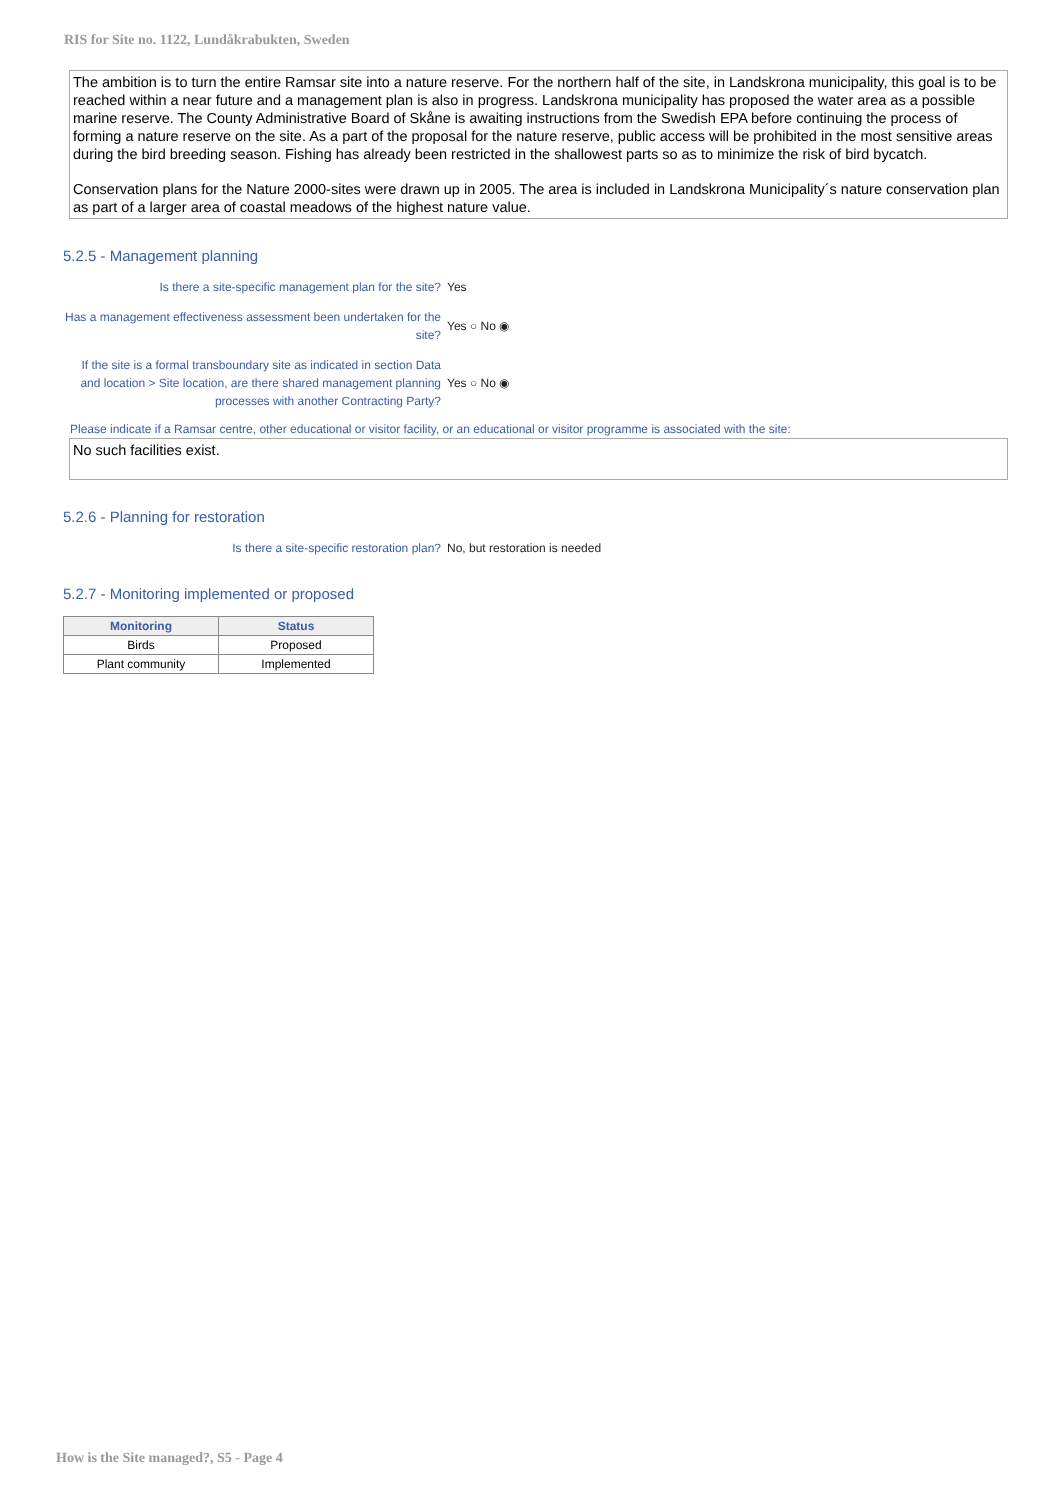RIS for Site no. 1122, Lundåkrabukten, Sweden
The ambition is to turn the entire Ramsar site into a nature reserve. For the northern half of the site, in Landskrona municipality, this goal is to be reached within a near future and a management plan is also in progress. Landskrona municipality has proposed the water area as a possible marine reserve. The County Administrative Board of Skåne is awaiting instructions from the Swedish EPA before continuing the process of forming a nature reserve on the site. As a part of the proposal for the nature reserve, public access will be prohibited in the most sensitive areas during the bird breeding season. Fishing has already been restricted in the shallowest parts so as to minimize the risk of bird bycatch.
Conservation plans for the Nature 2000-sites were drawn up in 2005. The area is included in Landskrona Municipality´s nature conservation plan as part of a larger area of coastal meadows of the highest nature value.
5.2.5 - Management planning
Is there a site-specific management plan for the site?
Yes
Has a management effectiveness assessment been undertaken for the site?
Yes ○ No ◉
If the site is a formal transboundary site as indicated in section Data and location > Site location, are there shared management planning processes with another Contracting Party?
Yes ○ No ◉
Please indicate if a Ramsar centre, other educational or visitor facility, or an educational or visitor programme is associated with the site:
No such facilities exist.
5.2.6 - Planning for restoration
Is there a site-specific restoration plan? No, but restoration is needed
5.2.7 - Monitoring implemented or proposed
| Monitoring | Status |
| --- | --- |
| Birds | Proposed |
| Plant community | Implemented |
How is the Site managed?, S5 - Page 4